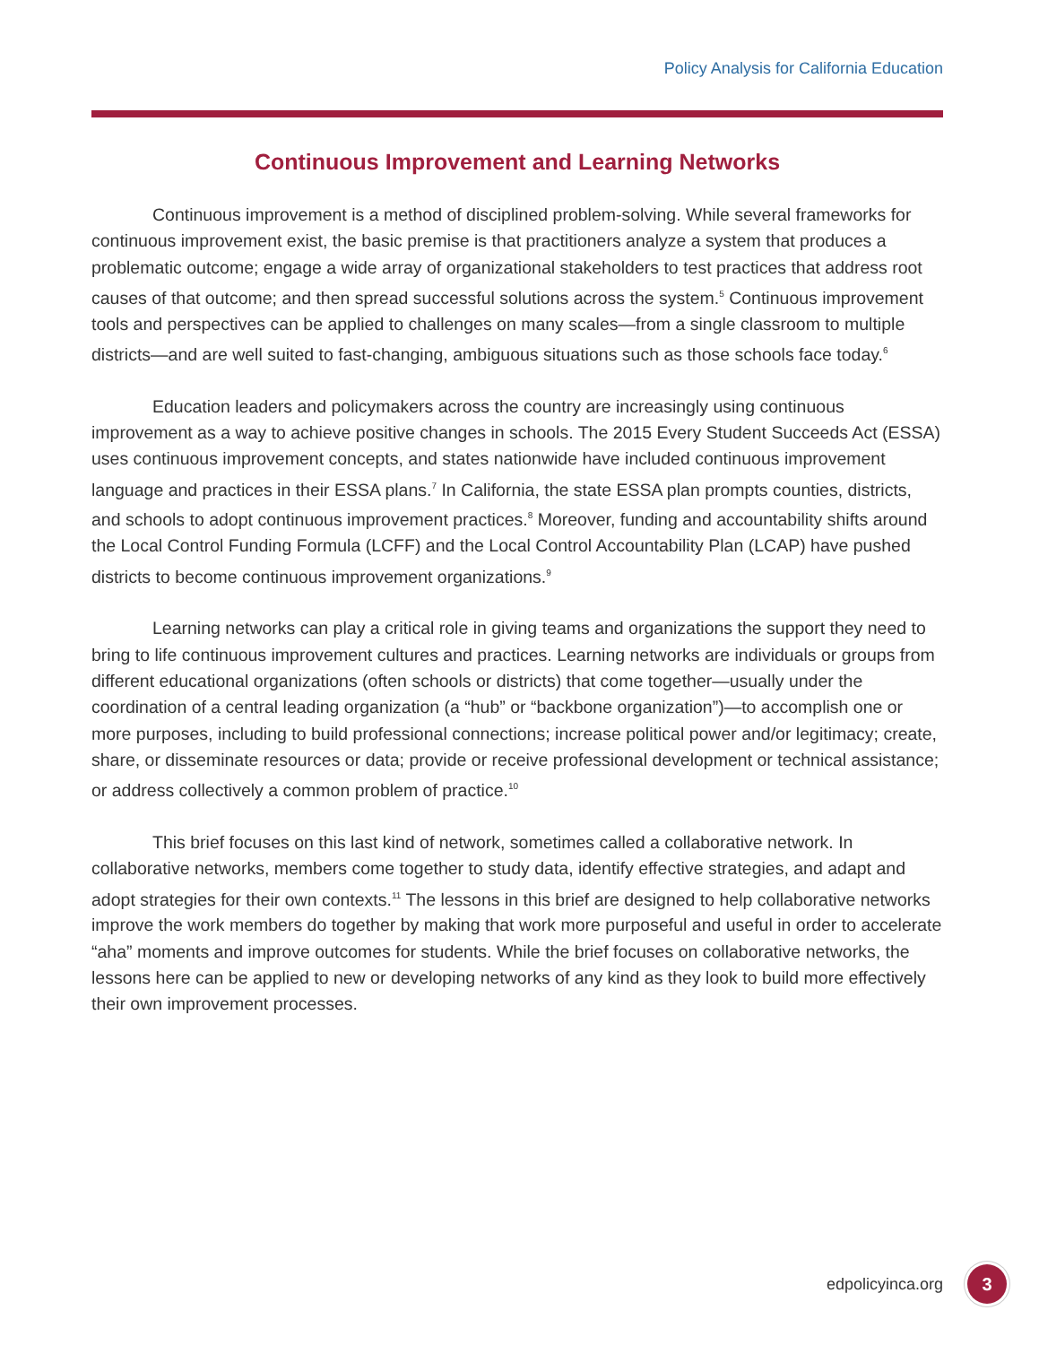Policy Analysis for California Education
Continuous Improvement and Learning Networks
Continuous improvement is a method of disciplined problem-solving. While several frameworks for continuous improvement exist, the basic premise is that practitioners analyze a system that produces a problematic outcome; engage a wide array of organizational stakeholders to test practices that address root causes of that outcome; and then spread successful solutions across the system.<sup>5</sup> Continuous improvement tools and perspectives can be applied to challenges on many scales—from a single classroom to multiple districts—and are well suited to fast-changing, ambiguous situations such as those schools face today.<sup>6</sup>
Education leaders and policymakers across the country are increasingly using continuous improvement as a way to achieve positive changes in schools. The 2015 Every Student Succeeds Act (ESSA) uses continuous improvement concepts, and states nationwide have included continuous improvement language and practices in their ESSA plans.<sup>7</sup> In California, the state ESSA plan prompts counties, districts, and schools to adopt continuous improvement practices.<sup>8</sup> Moreover, funding and accountability shifts around the Local Control Funding Formula (LCFF) and the Local Control Accountability Plan (LCAP) have pushed districts to become continuous improvement organizations.<sup>9</sup>
Learning networks can play a critical role in giving teams and organizations the support they need to bring to life continuous improvement cultures and practices. Learning networks are individuals or groups from different educational organizations (often schools or districts) that come together—usually under the coordination of a central leading organization (a “hub” or “backbone organization”)—to accomplish one or more purposes, including to build professional connections; increase political power and/or legitimacy; create, share, or disseminate resources or data; provide or receive professional development or technical assistance; or address collectively a common problem of practice.<sup>10</sup>
This brief focuses on this last kind of network, sometimes called a collaborative network. In collaborative networks, members come together to study data, identify effective strategies, and adapt and adopt strategies for their own contexts.<sup>11</sup> The lessons in this brief are designed to help collaborative networks improve the work members do together by making that work more purposeful and useful in order to accelerate “aha” moments and improve outcomes for students. While the brief focuses on collaborative networks, the lessons here can be applied to new or developing networks of any kind as they look to build more effectively their own improvement processes.
edpolicyinca.org 3